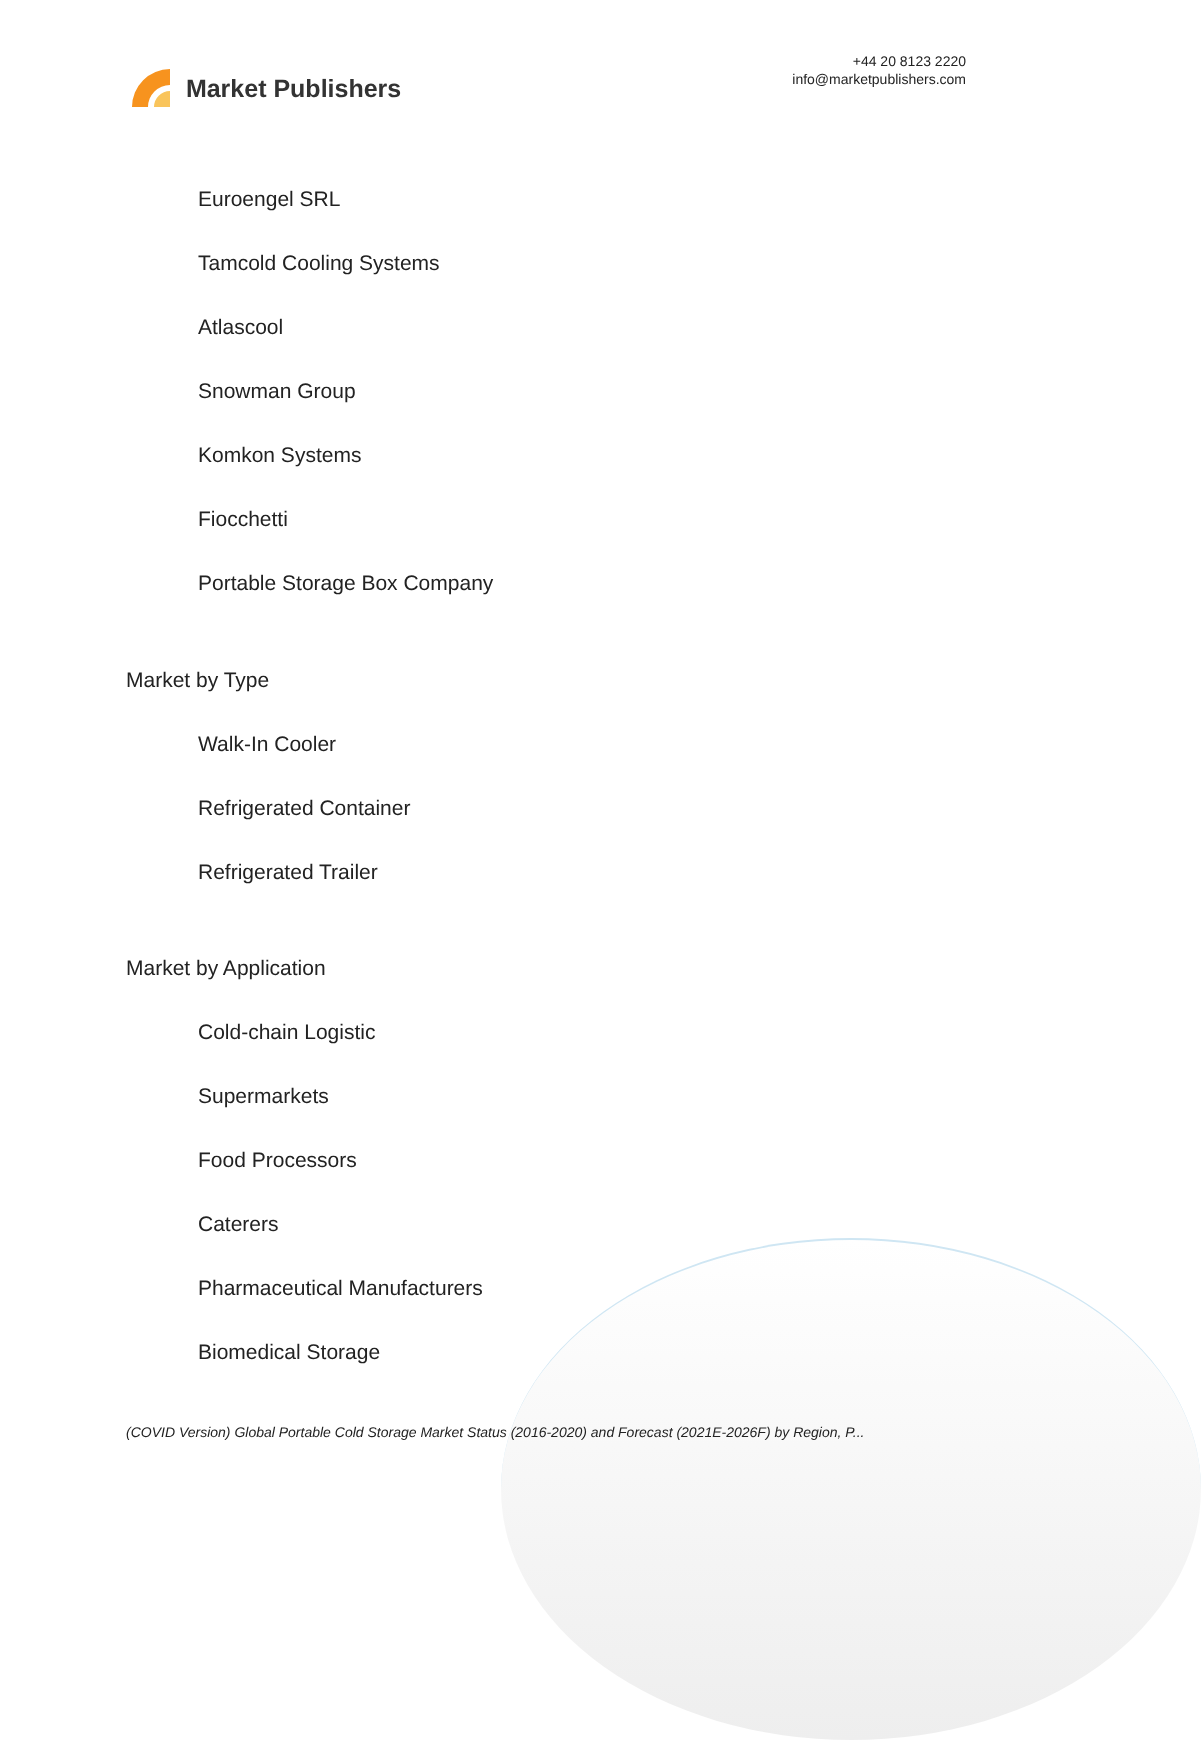Market Publishers
+44 20 8123 2220
info@marketpublishers.com
Euroengel SRL
Tamcold Cooling Systems
Atlascool
Snowman Group
Komkon Systems
Fiocchetti
Portable Storage Box Company
Market by Type
Walk-In Cooler
Refrigerated Container
Refrigerated Trailer
Market by Application
Cold-chain Logistic
Supermarkets
Food Processors
Caterers
Pharmaceutical Manufacturers
Biomedical Storage
(COVID Version) Global Portable Cold Storage Market Status (2016-2020) and Forecast (2021E-2026F) by Region, P...